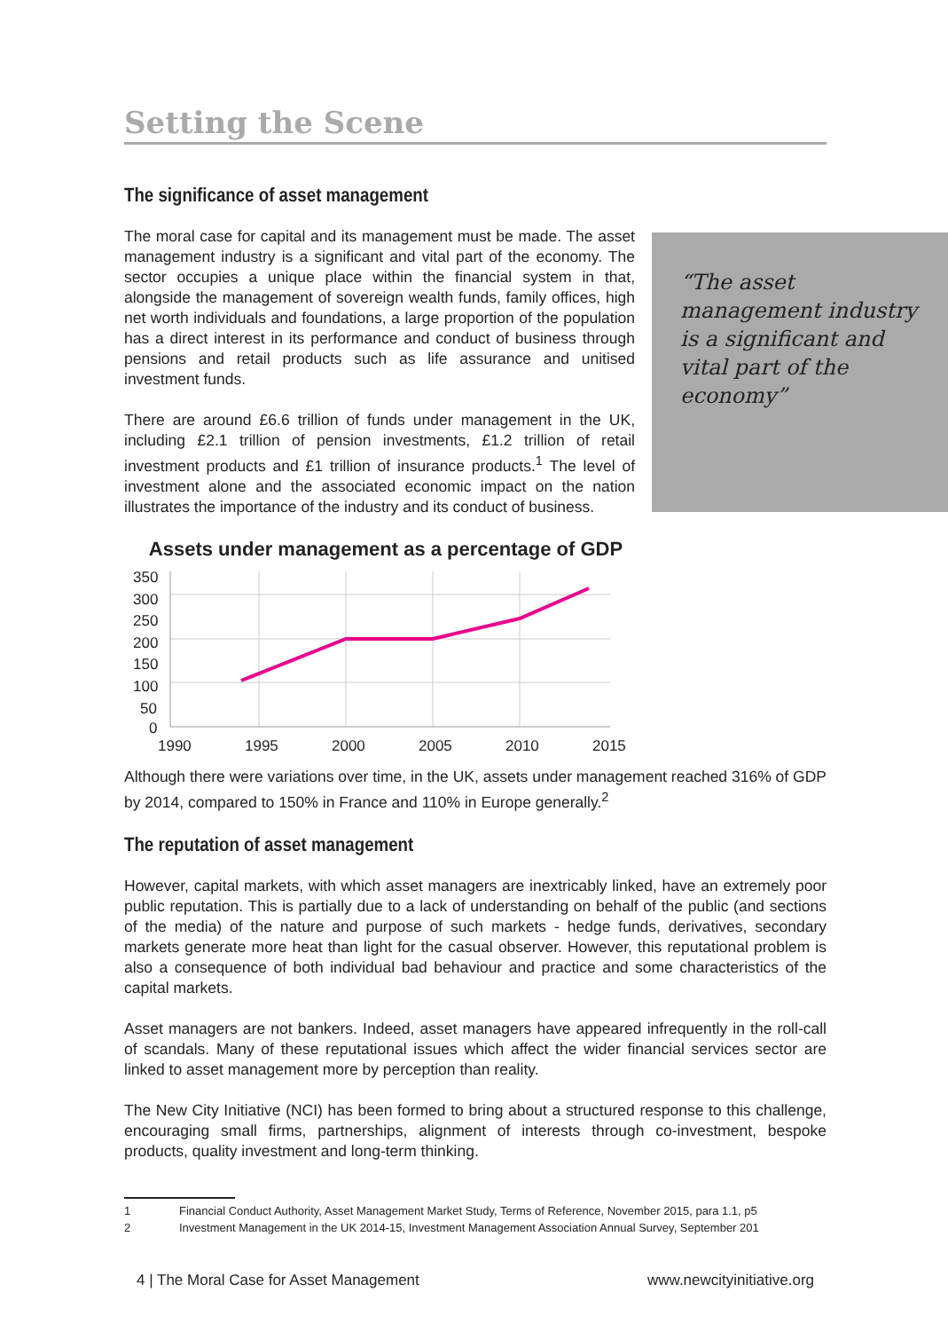“The asset management industry is a significant and vital part of the economy”
Setting the Scene
The significance of asset management
The moral case for capital and its management must be made. The asset management industry is a significant and vital part of the economy. The sector occupies a unique place within the financial system in that, alongside the management of sovereign wealth funds, family offices, high net worth individuals and foundations, a large proportion of the population has a direct interest in its performance and conduct of business through pensions and retail products such as life assurance and unitised investment funds.
There are around £6.6 trillion of funds under management in the UK, including £2.1 trillion of pension investments, £1.2 trillion of retail investment products and £1 trillion of insurance products.<sup>1</sup> The level of investment alone and the associated economic impact on the nation illustrates the importance of the industry and its conduct of business.
Assets under management as a percentage of GDP
350
300
250
200
150
100
50
0
1990
1995
2000
2005
2010
2015
Although there were variations over time, in the UK, assets under management reached 316% of GDP by 2014, compared to 150% in France and 110% in Europe generally.<sup>2</sup>
The reputation of asset management
However, capital markets, with which asset managers are inextricably linked, have an extremely poor public reputation. This is partially due to a lack of understanding on behalf of the public (and sections of the media) of the nature and purpose of such markets - hedge funds, derivatives, secondary markets generate more heat than light for the casual observer. However, this reputational problem is also a consequence of both individual bad behaviour and practice and some characteristics of the capital markets.
Asset managers are not bankers. Indeed, asset managers have appeared infrequently in the roll-call of scandals. Many of these reputational issues which affect the wider financial services sector are linked to asset management more by perception than reality.
The New City Initiative (NCI) has been formed to bring about a structured response to this challenge, encouraging small firms, partnerships, alignment of interests through co-investment, bespoke products, quality investment and long-term thinking.
1 Financial Conduct Authority, Asset Management Market Study, Terms of Reference, November 2015, para 1.1, p5
2 Investment Management in the UK 2014-15, Investment Management Association Annual Survey, September 201
4 | The Moral Case for Asset Management www.newcityinitiative.org